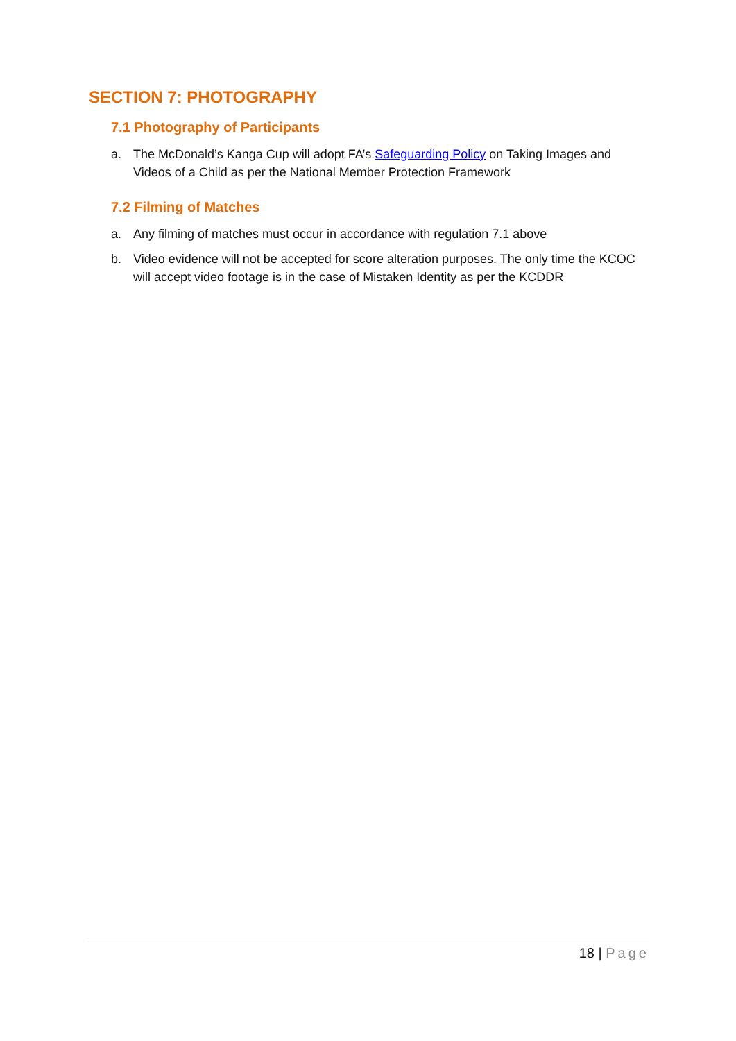SECTION 7: PHOTOGRAPHY
7.1 Photography of Participants
a. The McDonald’s Kanga Cup will adopt FA’s Safeguarding Policy on Taking Images and Videos of a Child as per the National Member Protection Framework
7.2 Filming of Matches
a. Any filming of matches must occur in accordance with regulation 7.1 above
b. Video evidence will not be accepted for score alteration purposes. The only time the KCOC will accept video footage is in the case of Mistaken Identity as per the KCDDR
18 | Page